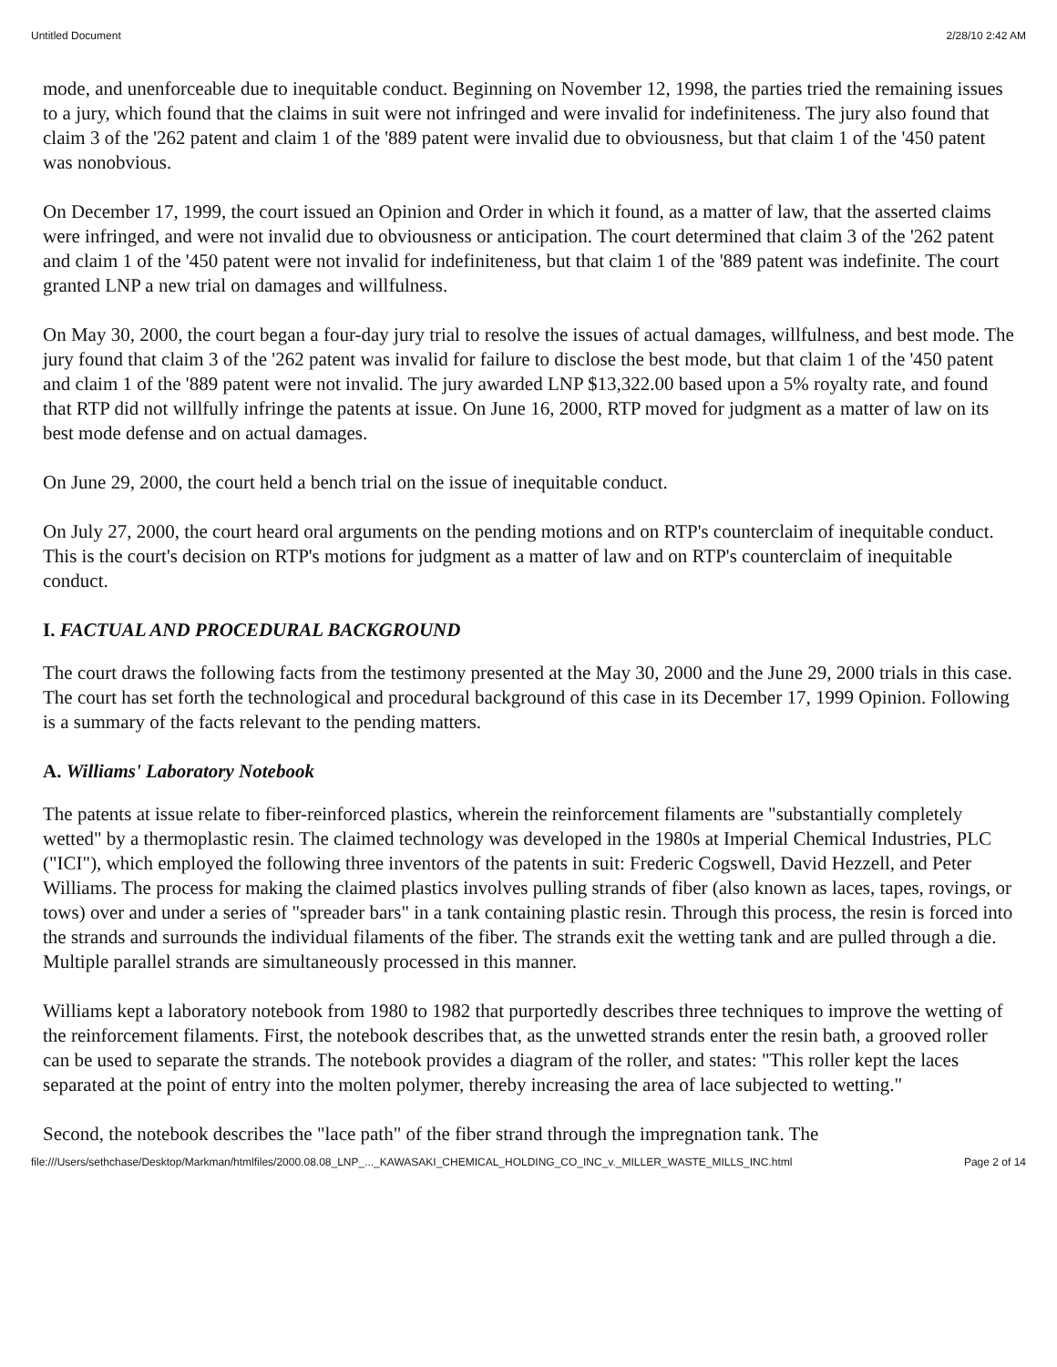Untitled Document 2/28/10 2:42 AM
mode, and unenforceable due to inequitable conduct. Beginning on November 12, 1998, the parties tried the remaining issues to a jury, which found that the claims in suit were not infringed and were invalid for indefiniteness. The jury also found that claim 3 of the '262 patent and claim 1 of the '889 patent were invalid due to obviousness, but that claim 1 of the '450 patent was nonobvious.
On December 17, 1999, the court issued an Opinion and Order in which it found, as a matter of law, that the asserted claims were infringed, and were not invalid due to obviousness or anticipation. The court determined that claim 3 of the '262 patent and claim 1 of the '450 patent were not invalid for indefiniteness, but that claim 1 of the '889 patent was indefinite. The court granted LNP a new trial on damages and willfulness.
On May 30, 2000, the court began a four-day jury trial to resolve the issues of actual damages, willfulness, and best mode. The jury found that claim 3 of the '262 patent was invalid for failure to disclose the best mode, but that claim 1 of the '450 patent and claim 1 of the '889 patent were not invalid. The jury awarded LNP $13,322.00 based upon a 5% royalty rate, and found that RTP did not willfully infringe the patents at issue. On June 16, 2000, RTP moved for judgment as a matter of law on its best mode defense and on actual damages.
On June 29, 2000, the court held a bench trial on the issue of inequitable conduct.
On July 27, 2000, the court heard oral arguments on the pending motions and on RTP's counterclaim of inequitable conduct. This is the court's decision on RTP's motions for judgment as a matter of law and on RTP's counterclaim of inequitable conduct.
I. FACTUAL AND PROCEDURAL BACKGROUND
The court draws the following facts from the testimony presented at the May 30, 2000 and the June 29, 2000 trials in this case. The court has set forth the technological and procedural background of this case in its December 17, 1999 Opinion. Following is a summary of the facts relevant to the pending matters.
A. Williams' Laboratory Notebook
The patents at issue relate to fiber-reinforced plastics, wherein the reinforcement filaments are "substantially completely wetted" by a thermoplastic resin. The claimed technology was developed in the 1980s at Imperial Chemical Industries, PLC ("ICI"), which employed the following three inventors of the patents in suit: Frederic Cogswell, David Hezzell, and Peter Williams. The process for making the claimed plastics involves pulling strands of fiber (also known as laces, tapes, rovings, or tows) over and under a series of "spreader bars" in a tank containing plastic resin. Through this process, the resin is forced into the strands and surrounds the individual filaments of the fiber. The strands exit the wetting tank and are pulled through a die. Multiple parallel strands are simultaneously processed in this manner.
Williams kept a laboratory notebook from 1980 to 1982 that purportedly describes three techniques to improve the wetting of the reinforcement filaments. First, the notebook describes that, as the unwetted strands enter the resin bath, a grooved roller can be used to separate the strands. The notebook provides a diagram of the roller, and states: "This roller kept the laces separated at the point of entry into the molten polymer, thereby increasing the area of lace subjected to wetting."
Second, the notebook describes the "lace path" of the fiber strand through the impregnation tank. The
file:///Users/sethchase/Desktop/Markman/htmlfiles/2000.08.08_LNP_..._KAWASAKI_CHEMICAL_HOLDING_CO_INC_v._MILLER_WASTE_MILLS_INC.html Page 2 of 14